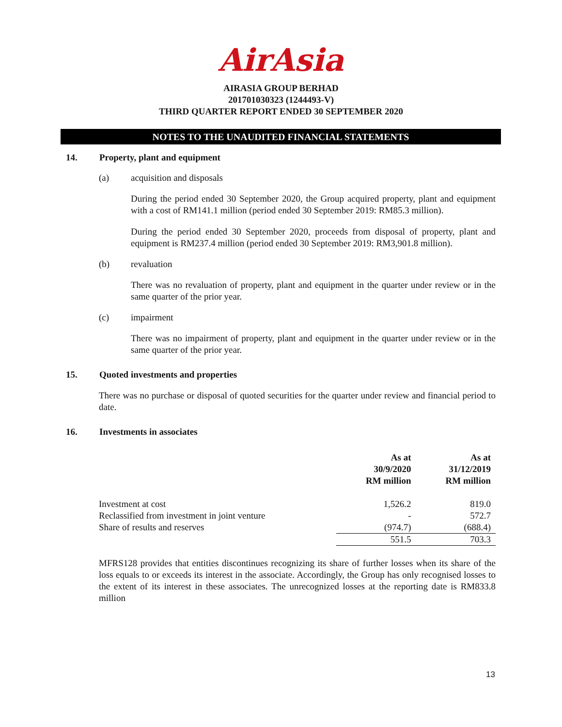AirAsia
AIRASIA GROUP BERHAD
201701030323 (1244493-V)
THIRD QUARTER REPORT ENDED 30 SEPTEMBER 2020
NOTES TO THE UNAUDITED FINANCIAL STATEMENTS
14. Property, plant and equipment
(a) acquisition and disposals
During the period ended 30 September 2020, the Group acquired property, plant and equipment with a cost of RM141.1 million (period ended 30 September 2019: RM85.3 million).
During the period ended 30 September 2020, proceeds from disposal of property, plant and equipment is RM237.4 million (period ended 30 September 2019: RM3,901.8 million).
(b) revaluation
There was no revaluation of property, plant and equipment in the quarter under review or in the same quarter of the prior year.
(c) impairment
There was no impairment of property, plant and equipment in the quarter under review or in the same quarter of the prior year.
15. Quoted investments and properties
There was no purchase or disposal of quoted securities for the quarter under review and financial period to date.
16. Investments in associates
| | As at 30/9/2020 RM million | As at 31/12/2019 RM million |
| --- | --- | --- |
| Investment at cost | 1,526.2 | 819.0 |
| Reclassified from investment in joint venture | - | 572.7 |
| Share of results and reserves | (974.7) | (688.4) |
| | 551.5 | 703.3 |
MFRS128 provides that entities discontinues recognizing its share of further losses when its share of the loss equals to or exceeds its interest in the associate. Accordingly, the Group has only recognised losses to the extent of its interest in these associates. The unrecognized losses at the reporting date is RM833.8 million
13